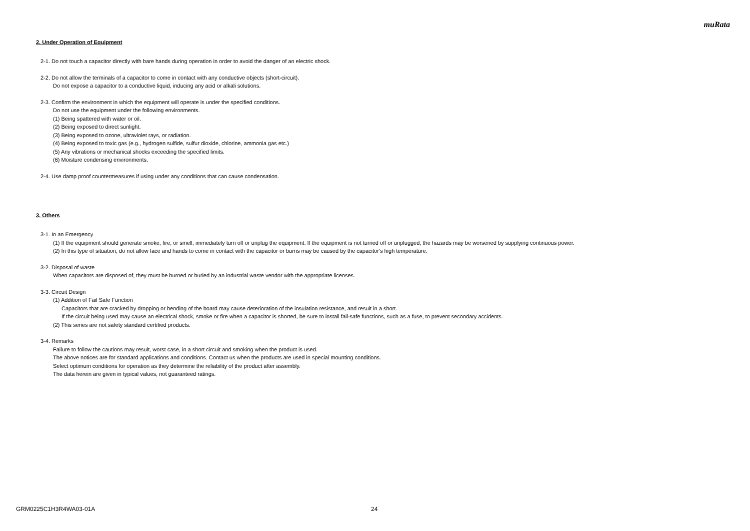muRata
2. Under Operation of Equipment
2-1. Do not touch a capacitor directly with bare hands during operation in order to avoid the danger of an electric shock.
2-2. Do not allow the terminals of a capacitor to come in contact with any conductive objects (short-circuit).
Do not expose a capacitor to a conductive liquid, inducing any acid or alkali solutions.
2-3. Confirm the environment in which the equipment will operate is under the specified conditions.
Do not use the equipment under the following environments.
(1) Being spattered with water or oil.
(2) Being exposed to direct sunlight.
(3) Being exposed to ozone, ultraviolet rays, or radiation.
(4) Being exposed to toxic gas (e.g., hydrogen sulfide, sulfur dioxide, chlorine, ammonia gas etc.)
(5) Any vibrations or mechanical shocks exceeding the specified limits.
(6) Moisture condensing environments.
2-4. Use damp proof countermeasures if using under any conditions that can cause condensation.
3. Others
3-1. In an Emergency
(1) If the equipment should generate smoke, fire, or smell, immediately turn off or unplug the equipment. If the equipment is not turned off or unplugged, the hazards may be worsened by supplying continuous power.
(2) In this type of situation, do not allow face and hands to come in contact with the capacitor or burns may be caused by the capacitor's high temperature.
3-2. Disposal of waste
When capacitors are disposed of, they must be burned or buried by an industrial waste vendor with the appropriate licenses.
3-3. Circuit Design
(1) Addition of Fail Safe Function
Capacitors that are cracked by dropping or bending of the board may cause deterioration of the insulation resistance, and result in a short.
If the circuit being used may cause an electrical shock, smoke or fire when a capacitor is shorted, be sure to install fail-safe functions, such as a fuse, to prevent secondary accidents.
(2) This series are not safety standard certified products.
3-4. Remarks
Failure to follow the cautions may result, worst case, in a short circuit and smoking when the product is used.
The above notices are for standard applications and conditions. Contact us when the products are used in special mounting conditions.
Select optimum conditions for operation as they determine the reliability of the product after assembly.
The data herein are given in typical values, not guaranteed ratings.
GRM0225C1H3R4WA03-01A 24